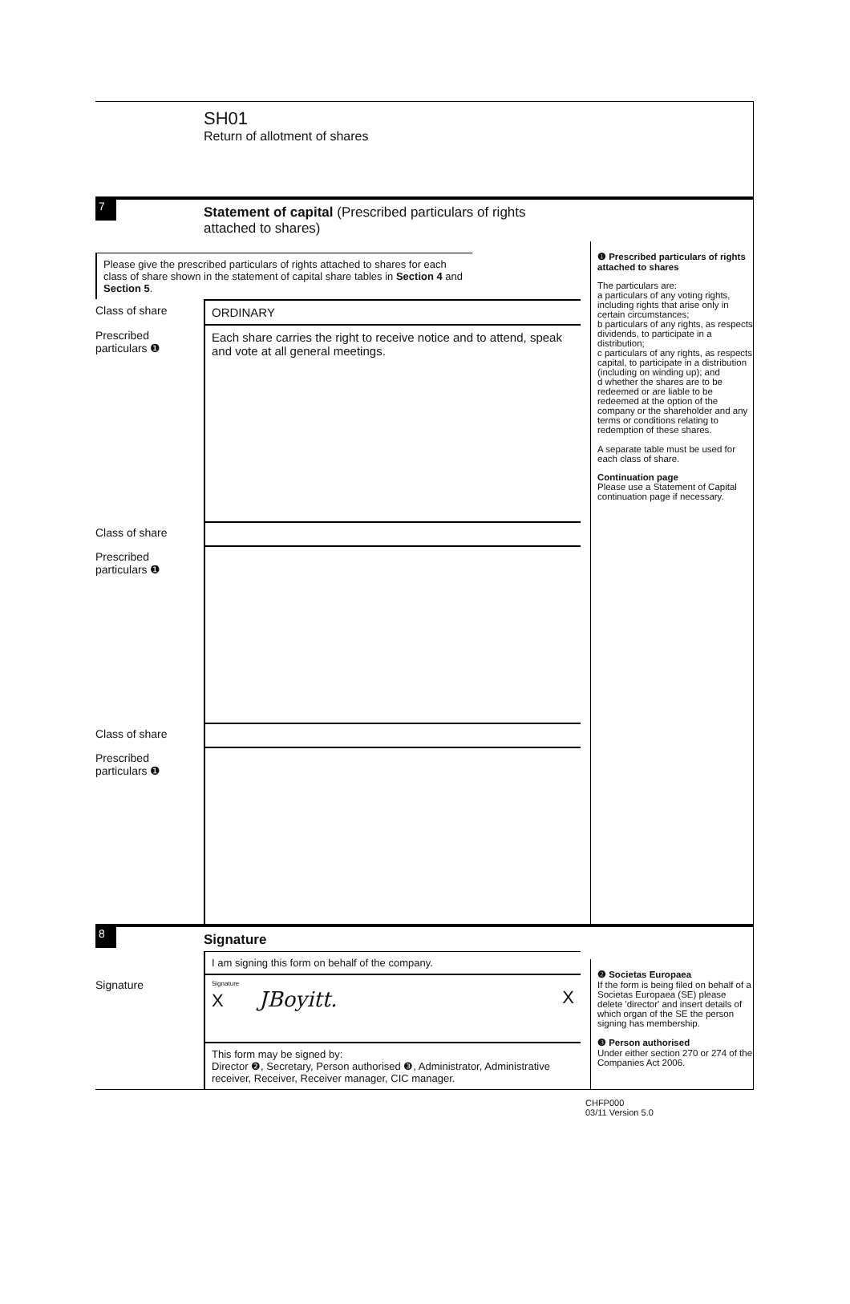SH01
Return of allotment of shares
7
Statement of capital (Prescribed particulars of rights attached to shares)
Please give the prescribed particulars of rights attached to shares for each class of share shown in the statement of capital share tables in Section 4 and Section 5.
Class of share ORDINARY
Prescribed particulars ❶
Each share carries the right to receive notice and to attend, speak and vote at all general meetings.
Class of share
Prescribed particulars ❶
Class of share
Prescribed particulars ❶
❶ Prescribed particulars of rights attached to shares
The particulars are:
a particulars of any voting rights, including rights that arise only in certain circumstances;
b particulars of any rights, as respects dividends, to participate in a distribution;
c particulars of any rights, as respects capital, to participate in a distribution (including on winding up); and
d whether the shares are to be redeemed or are liable to be redeemed at the option of the company or the shareholder and any terms or conditions relating to redemption of these shares.
A separate table must be used for each class of share.
Continuation page
Please use a Statement of Capital continuation page if necessary.
8
Signature
I am signing this form on behalf of the company.
Signature
Signature
X JBoyitt. X
This form may be signed by:
Director ❷, Secretary, Person authorised ❸, Administrator, Administrative receiver, Receiver, Receiver manager, CIC manager.
❷ Societas Europaea
If the form is being filed on behalf of a Societas Europaea (SE) please delete 'director' and insert details of which organ of the SE the person signing has membership.
❸ Person authorised
Under either section 270 or 274 of the Companies Act 2006.
CHFP000
03/11 Version 5.0